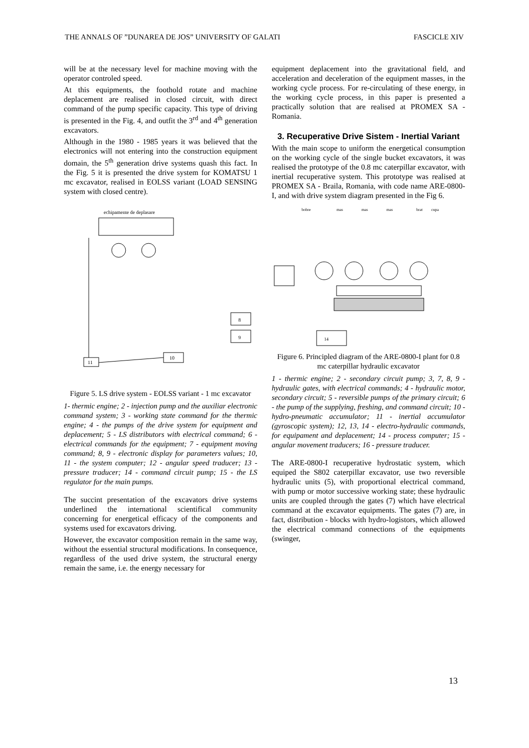THE ANNALS OF ”DUNAREA DE JOS” UNIVERSITY OF GALATI FASCICLE XIV
will be at the necessary level for machine moving with the operator controled speed.
At this equipments, the foothold rotate and machine deplacement are realised in closed circuit, with direct command of the pump specific capacity. This type of driving is presented in the Fig. 4, and outfit the 3<sup>rd</sup> and 4<sup>th</sup> generation excavators.
Although in the 1980 - 1985 years it was believed that the electronics will not entering into the construction equipment domain, the 5<sup>th</sup> generation drive systems quash this fact. In the Fig. 5 it is presented the drive system for KOMATSU 1 mc excavator, realised in EOLSS variant (LOAD SENSING system with closed centre).
echipamente de deplasare
11
10
8
9
Figure 5. LS drive system - EOLSS variant - 1 mc excavator
1- thermic engine; 2 - injection pump and the auxiliar electronic command system; 3 - working state command for the thermic engine; 4 - the pumps of the drive system for equipment and deplacement; 5 - LS distributors with electrical command; 6 - electrical commands for the equipment; 7 - equipment moving command; 8, 9 - electronic display for parameters values; 10, 11 - the system computer; 12 - angular speed traducer; 13 - pressure traducer; 14 - command circuit pump; 15 - the LS regulator for the main pumps.
The succint presentation of the excavators drive systems underlined the international scientifical community concerning for energetical efficacy of the components and systems used for excavators driving.
However, the excavator composition remain in the same way, without the essential structural modifications. In consequence, regardless of the used drive system, the structural energy remain the same, i.e. the energy necessary for
equipment deplacement into the gravitational field, and acceleration and deceleration of the equipment masses, in the working cycle process. For re-circulating of these energy, in the working cycle process, in this paper is presented a practically solution that are realised at PROMEX SA - Romania.
3. Recuperative Drive Sistem - Inertial Variant
With the main scope to uniform the energetical consumption on the working cycle of the single bucket excavators, it was realised the prototype of the 0.8 mc caterpillar excavator, with inertial recuperative system. This prototype was realised at PROMEX SA - Braila, Romania, with code name ARE-0800-I, and with drive system diagram presented in the Fig 6.
bobre
mas
mas
mas
brat
cupa
14
Figure 6. Principled diagram of the ARE-0800-I plant for 0.8 mc caterpillar hydraulic excavator
1 - thermic engine; 2 - secondary circuit pump; 3, 7, 8, 9 - hydraulic gates, with electrical commands; 4 - hydraulic motor, secondary circuit; 5 - reversible pumps of the primary circuit; 6 - the pump of the supplying, freshing, and command circuit; 10 - hydro-pneumatic accumulator; 11 - inertial accumulator (gyroscopic system); 12, 13, 14 - electro-hydraulic commands, for equipament and deplacement; 14 - process computer; 15 - angular movement traducers; 16 - pressure traducer.
The ARE-0800-I recuperative hydrostatic system, which equiped the S802 caterpillar excavator, use two reversible hydraulic units (5), with proportional electrical command, with pump or motor successive working state; these hydraulic units are coupled through the gates (7) which have electrical command at the excavator equipments. The gates (7) are, in fact, distribution - blocks with hydro-logistors, which allowed the electrical command connections of the equipments (swinger,
13